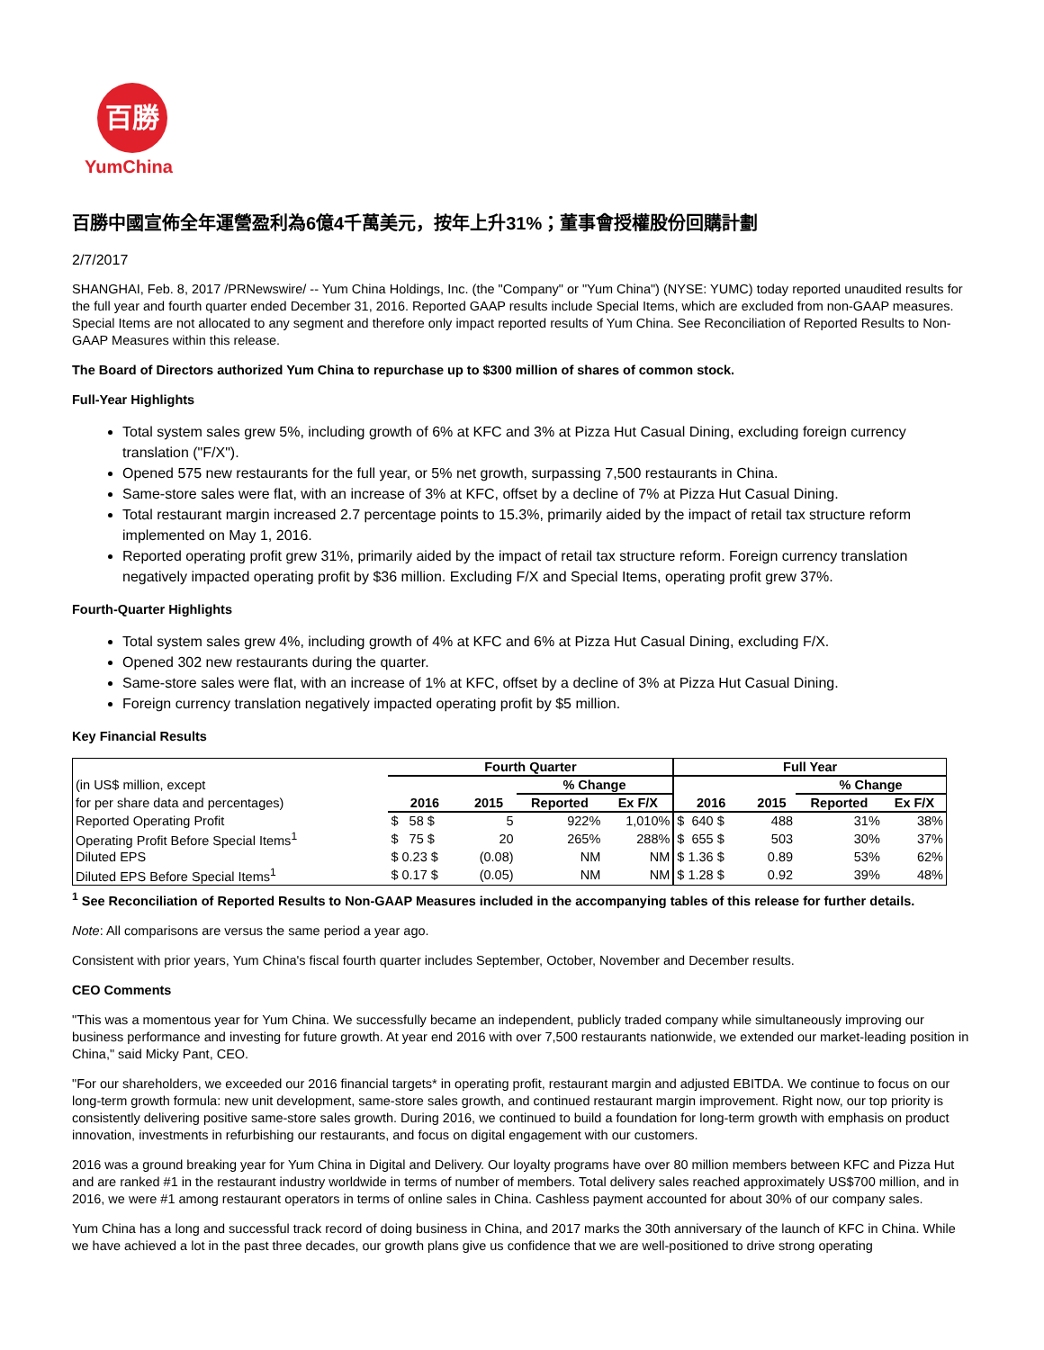百勝
YumChina
百勝中國宣佈全年運營盈利為6億4千萬美元，按年上升31%；董事會授權股份回購計劃
2/7/2017
SHANGHAI, Feb. 8, 2017 /PRNewswire/ -- Yum China Holdings, Inc. (the "Company" or "Yum China") (NYSE: YUMC) today reported unaudited results for the full year and fourth quarter ended December 31, 2016. Reported GAAP results include Special Items, which are excluded from non-GAAP measures. Special Items are not allocated to any segment and therefore only impact reported results of Yum China. See Reconciliation of Reported Results to Non-GAAP Measures within this release.
The Board of Directors authorized Yum China to repurchase up to $300 million of shares of common stock.
Full-Year Highlights
Total system sales grew 5%, including growth of 6% at KFC and 3% at Pizza Hut Casual Dining, excluding foreign currency translation ("F/X").
Opened 575 new restaurants for the full year, or 5% net growth, surpassing 7,500 restaurants in China.
Same-store sales were flat, with an increase of 3% at KFC, offset by a decline of 7% at Pizza Hut Casual Dining.
Total restaurant margin increased 2.7 percentage points to 15.3%, primarily aided by the impact of retail tax structure reform implemented on May 1, 2016.
Reported operating profit grew 31%, primarily aided by the impact of retail tax structure reform. Foreign currency translation negatively impacted operating profit by $36 million. Excluding F/X and Special Items, operating profit grew 37%.
Fourth-Quarter Highlights
Total system sales grew 4%, including growth of 4% at KFC and 6% at Pizza Hut Casual Dining, excluding F/X.
Opened 302 new restaurants during the quarter.
Same-store sales were flat, with an increase of 1% at KFC, offset by a decline of 3% at Pizza Hut Casual Dining.
Foreign currency translation negatively impacted operating profit by $5 million.
Key Financial Results
| | Fourth Quarter | | | | Full Year | | | |
| (in US$ million, except | | | % Change | | | | % Change | |
| for per share data and percentages) | 2016 | 2015 | Reported | Ex F/X | 2016 | 2015 | Reported | Ex F/X |
| Reported Operating Profit | $ 58 $ | 5 | 922% | 1,010% | $ 640 $ | 488 | 31% | 38% |
| Operating Profit Before Special Items<sup>1</sup> | $ 75 $ | 20 | 265% | 288% | $ 655 $ | 503 | 30% | 37% |
| Diluted EPS | $ 0.23 $ | (0.08) | NM | NM | $ 1.36 $ | 0.89 | 53% | 62% |
| Diluted EPS Before Special Items<sup>1</sup> | $ 0.17 $ | (0.05) | NM | NM | $ 1.28 $ | 0.92 | 39% | 48% |
<sup>1</sup> See Reconciliation of Reported Results to Non-GAAP Measures included in the accompanying tables of this release for further details.
Note: All comparisons are versus the same period a year ago.
Consistent with prior years, Yum China's fiscal fourth quarter includes September, October, November and December results.
CEO Comments
"This was a momentous year for Yum China. We successfully became an independent, publicly traded company while simultaneously improving our business performance and investing for future growth. At year end 2016 with over 7,500 restaurants nationwide, we extended our market-leading position in China," said Micky Pant, CEO.
"For our shareholders, we exceeded our 2016 financial targets* in operating profit, restaurant margin and adjusted EBITDA. We continue to focus on our long-term growth formula: new unit development, same-store sales growth, and continued restaurant margin improvement. Right now, our top priority is consistently delivering positive same-store sales growth. During 2016, we continued to build a foundation for long-term growth with emphasis on product innovation, investments in refurbishing our restaurants, and focus on digital engagement with our customers.
2016 was a ground breaking year for Yum China in Digital and Delivery. Our loyalty programs have over 80 million members between KFC and Pizza Hut and are ranked #1 in the restaurant industry worldwide in terms of number of members. Total delivery sales reached approximately US$700 million, and in 2016, we were #1 among restaurant operators in terms of online sales in China. Cashless payment accounted for about 30% of our company sales.
Yum China has a long and successful track record of doing business in China, and 2017 marks the 30th anniversary of the launch of KFC in China. While we have achieved a lot in the past three decades, our growth plans give us confidence that we are well-positioned to drive strong operating